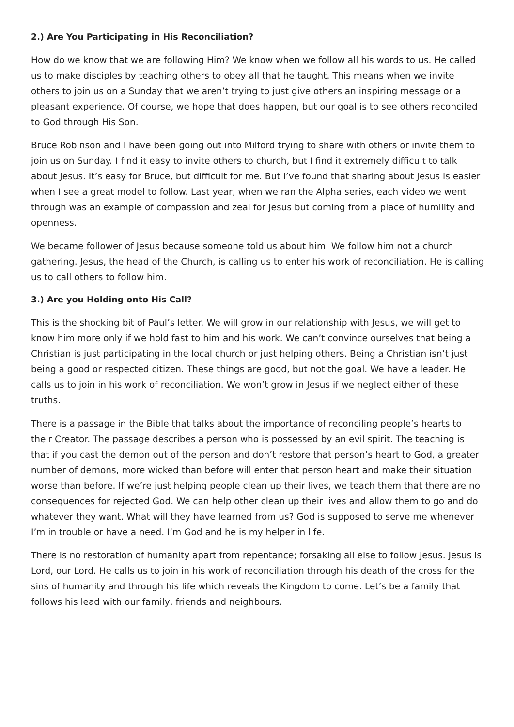2.) Are You Participating in His Reconciliation?
How do we know that we are following Him? We know when we follow all his words to us. He called us to make disciples by teaching others to obey all that he taught. This means when we invite others to join us on a Sunday that we aren’t trying to just give others an inspiring message or a pleasant experience. Of course, we hope that does happen, but our goal is to see others reconciled to God through His Son.
Bruce Robinson and I have been going out into Milford trying to share with others or invite them to join us on Sunday. I find it easy to invite others to church, but I find it extremely difficult to talk about Jesus. It’s easy for Bruce, but difficult for me. But I’ve found that sharing about Jesus is easier when I see a great model to follow. Last year, when we ran the Alpha series, each video we went through was an example of compassion and zeal for Jesus but coming from a place of humility and openness.
We became follower of Jesus because someone told us about him. We follow him not a church gathering. Jesus, the head of the Church, is calling us to enter his work of reconciliation. He is calling us to call others to follow him.
3.) Are you Holding onto His Call?
This is the shocking bit of Paul’s letter. We will grow in our relationship with Jesus, we will get to know him more only if we hold fast to him and his work. We can’t convince ourselves that being a Christian is just participating in the local church or just helping others. Being a Christian isn’t just being a good or respected citizen. These things are good, but not the goal. We have a leader. He calls us to join in his work of reconciliation. We won’t grow in Jesus if we neglect either of these truths.
There is a passage in the Bible that talks about the importance of reconciling people’s hearts to their Creator. The passage describes a person who is possessed by an evil spirit. The teaching is that if you cast the demon out of the person and don’t restore that person’s heart to God, a greater number of demons, more wicked than before will enter that person heart and make their situation worse than before. If we’re just helping people clean up their lives, we teach them that there are no consequences for rejected God. We can help other clean up their lives and allow them to go and do whatever they want. What will they have learned from us? God is supposed to serve me whenever I’m in trouble or have a need. I’m God and he is my helper in life.
There is no restoration of humanity apart from repentance; forsaking all else to follow Jesus. Jesus is Lord, our Lord. He calls us to join in his work of reconciliation through his death of the cross for the sins of humanity and through his life which reveals the Kingdom to come. Let’s be a family that follows his lead with our family, friends and neighbours.